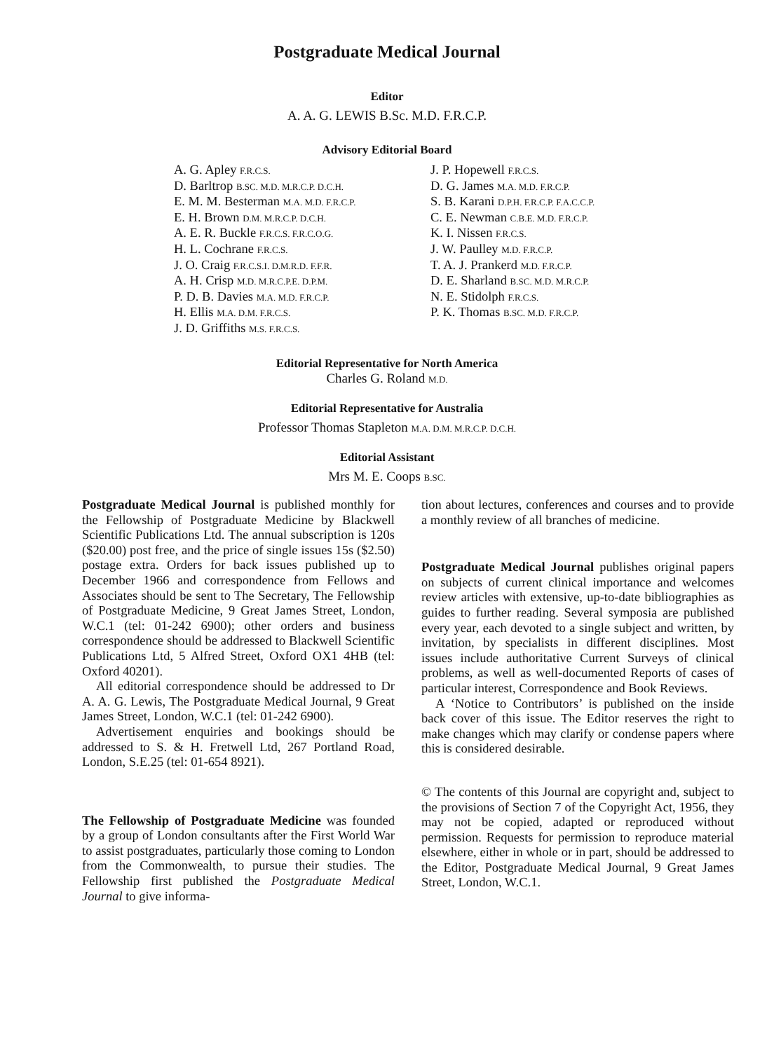Postgraduate Medical Journal
Editor
A. A. G. LEWIS B.Sc. M.D. F.R.C.P.
Advisory Editorial Board
A. G. Apley F.R.C.S.
D. Barltrop B.SC. M.D. M.R.C.P. D.C.H.
E. M. M. Besterman M.A. M.D. F.R.C.P.
E. H. Brown D.M. M.R.C.P. D.C.H.
A. E. R. Buckle F.R.C.S. F.R.C.O.G.
H. L. Cochrane F.R.C.S.
J. O. Craig F.R.C.S.I. D.M.R.D. F.F.R.
A. H. Crisp M.D. M.R.C.P.E. D.P.M.
P. D. B. Davies M.A. M.D. F.R.C.P.
H. Ellis M.A. D.M. F.R.C.S.
J. D. Griffiths M.S. F.R.C.S.
J. P. Hopewell F.R.C.S.
D. G. James M.A. M.D. F.R.C.P.
S. B. Karani D.P.H. F.R.C.P. F.A.C.C.P.
C. E. Newman C.B.E. M.D. F.R.C.P.
K. I. Nissen F.R.C.S.
J. W. Paulley M.D. F.R.C.P.
T. A. J. Prankerd M.D. F.R.C.P.
D. E. Sharland B.SC. M.D. M.R.C.P.
N. E. Stidolph F.R.C.S.
P. K. Thomas B.SC. M.D. F.R.C.P.
Editorial Representative for North America
Charles G. Roland M.D.
Editorial Representative for Australia
Professor Thomas Stapleton M.A. D.M. M.R.C.P. D.C.H.
Editorial Assistant
Mrs M. E. Coops B.SC.
Postgraduate Medical Journal is published monthly for the Fellowship of Postgraduate Medicine by Blackwell Scientific Publications Ltd. The annual subscription is 120s ($20.00) post free, and the price of single issues 15s ($2.50) postage extra. Orders for back issues published up to December 1966 and correspondence from Fellows and Associates should be sent to The Secretary, The Fellowship of Postgraduate Medicine, 9 Great James Street, London, W.C.1 (tel: 01-242 6900); other orders and business correspondence should be addressed to Blackwell Scientific Publications Ltd, 5 Alfred Street, Oxford OX1 4HB (tel: Oxford 40201).
All editorial correspondence should be addressed to Dr A. A. G. Lewis, The Postgraduate Medical Journal, 9 Great James Street, London, W.C.1 (tel: 01-242 6900).
Advertisement enquiries and bookings should be addressed to S. & H. Fretwell Ltd, 267 Portland Road, London, S.E.25 (tel: 01-654 8921).
The Fellowship of Postgraduate Medicine was founded by a group of London consultants after the First World War to assist postgraduates, particularly those coming to London from the Commonwealth, to pursue their studies. The Fellowship first published the Postgraduate Medical Journal to give informa-
tion about lectures, conferences and courses and to provide a monthly review of all branches of medicine.
Postgraduate Medical Journal publishes original papers on subjects of current clinical importance and welcomes review articles with extensive, up-to-date bibliographies as guides to further reading. Several symposia are published every year, each devoted to a single subject and written, by invitation, by specialists in different disciplines. Most issues include authoritative Current Surveys of clinical problems, as well as well-documented Reports of cases of particular interest, Correspondence and Book Reviews.
A ‘Notice to Contributors’ is published on the inside back cover of this issue. The Editor reserves the right to make changes which may clarify or condense papers where this is considered desirable.
© The contents of this Journal are copyright and, subject to the provisions of Section 7 of the Copyright Act, 1956, they may not be copied, adapted or reproduced without permission. Requests for permission to reproduce material elsewhere, either in whole or in part, should be addressed to the Editor, Postgraduate Medical Journal, 9 Great James Street, London, W.C.1.